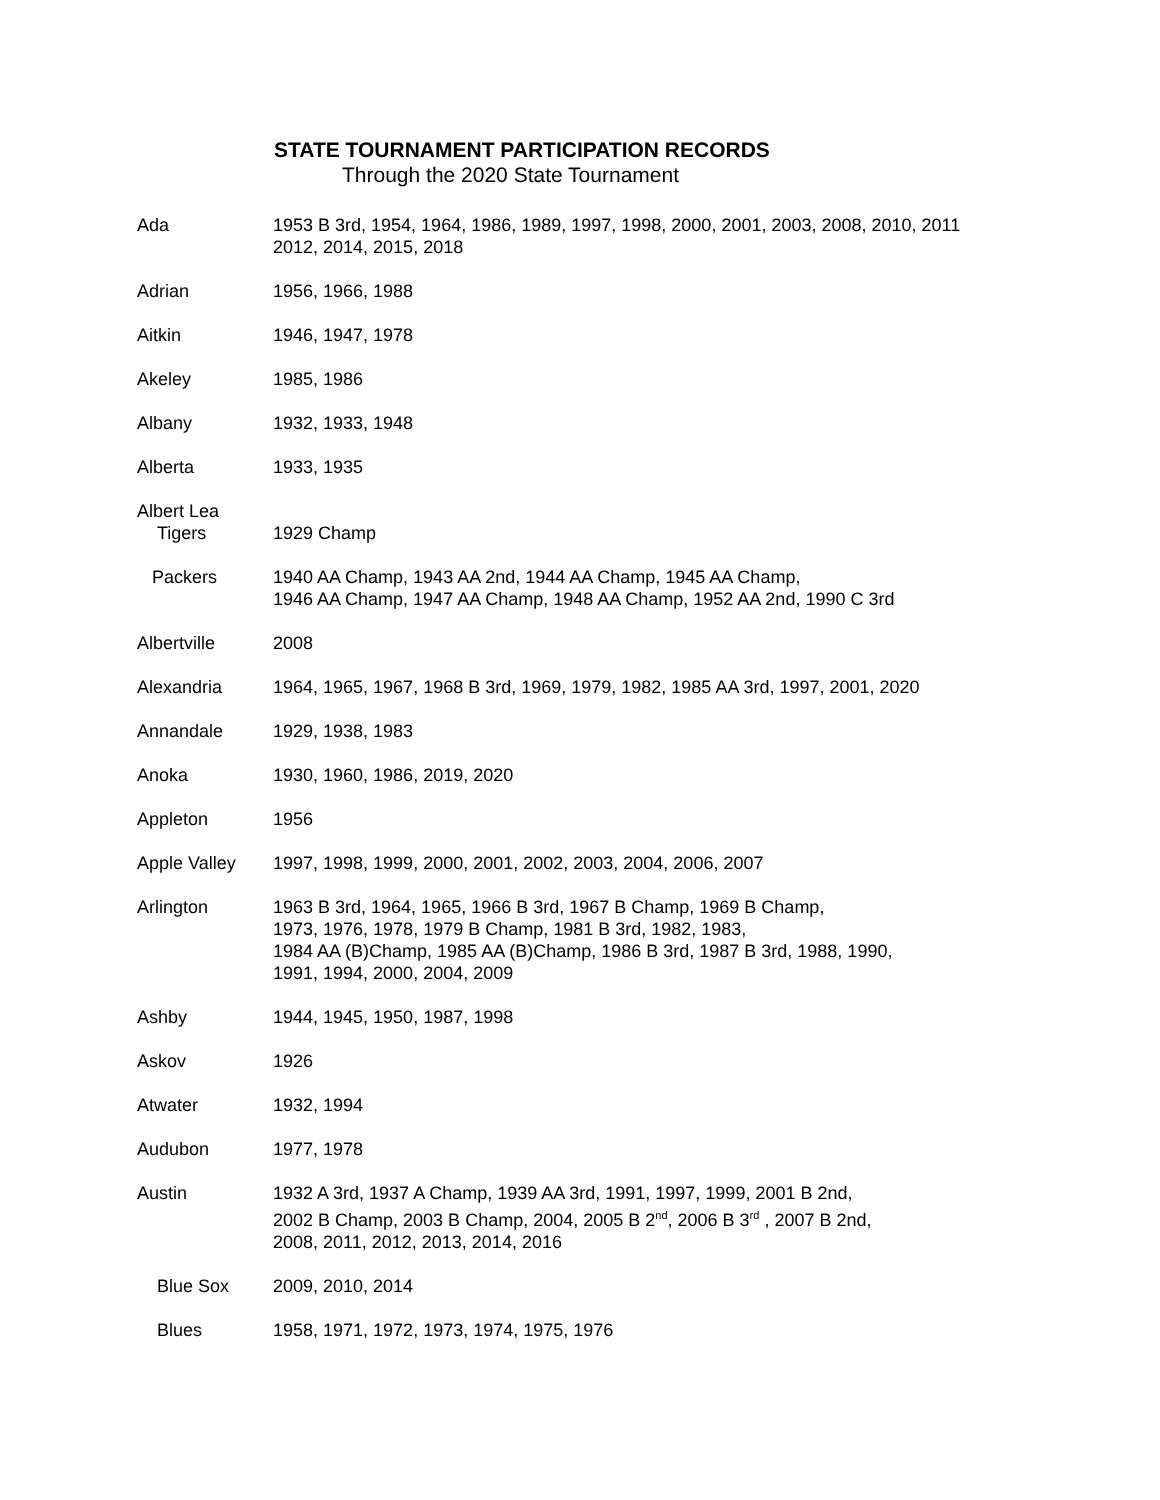STATE TOURNAMENT PARTICIPATION RECORDS
Through the 2020 State Tournament
Ada 1953 B 3rd, 1954, 1964, 1986, 1989, 1997, 1998, 2000, 2001, 2003, 2008, 2010, 2011
2012, 2014, 2015, 2018
Adrian 1956, 1966, 1988
Aitkin 1946, 1947, 1978
Akeley 1985, 1986
Albany 1932, 1933, 1948
Alberta 1933, 1935
Albert Lea
Tigers
1929 Champ
Packers 1940 AA Champ, 1943 AA 2nd, 1944 AA Champ, 1945 AA Champ,
1946 AA Champ, 1947 AA Champ, 1948 AA Champ, 1952 AA 2nd, 1990 C 3rd
Albertville 2008
Alexandria 1964, 1965, 1967, 1968 B 3rd, 1969, 1979, 1982, 1985 AA 3rd, 1997, 2001, 2020
Annandale 1929, 1938, 1983
Anoka 1930, 1960, 1986, 2019, 2020
Appleton 1956
Apple Valley 1997, 1998, 1999, 2000, 2001, 2002, 2003, 2004, 2006, 2007
Arlington 1963 B 3rd, 1964, 1965, 1966 B 3rd, 1967 B Champ, 1969 B Champ,
1973, 1976, 1978, 1979 B Champ, 1981 B 3rd, 1982, 1983,
1984 AA (B)Champ, 1985 AA (B)Champ, 1986 B 3rd, 1987 B 3rd, 1988, 1990,
1991, 1994, 2000, 2004, 2009
Ashby 1944, 1945, 1950, 1987, 1998
Askov 1926
Atwater 1932, 1994
Audubon 1977, 1978
Austin 1932 A 3rd, 1937 A Champ, 1939 AA 3rd, 1991, 1997, 1999, 2001 B 2nd,
2002 B Champ, 2003 B Champ, 2004, 2005 B 2<sup>nd</sup>, 2006 B 3<sup>rd</sup> , 2007 B 2nd,
2008, 2011, 2012, 2013, 2014, 2016
Blue Sox 2009, 2010, 2014
Blues 1958, 1971, 1972, 1973, 1974, 1975, 1976